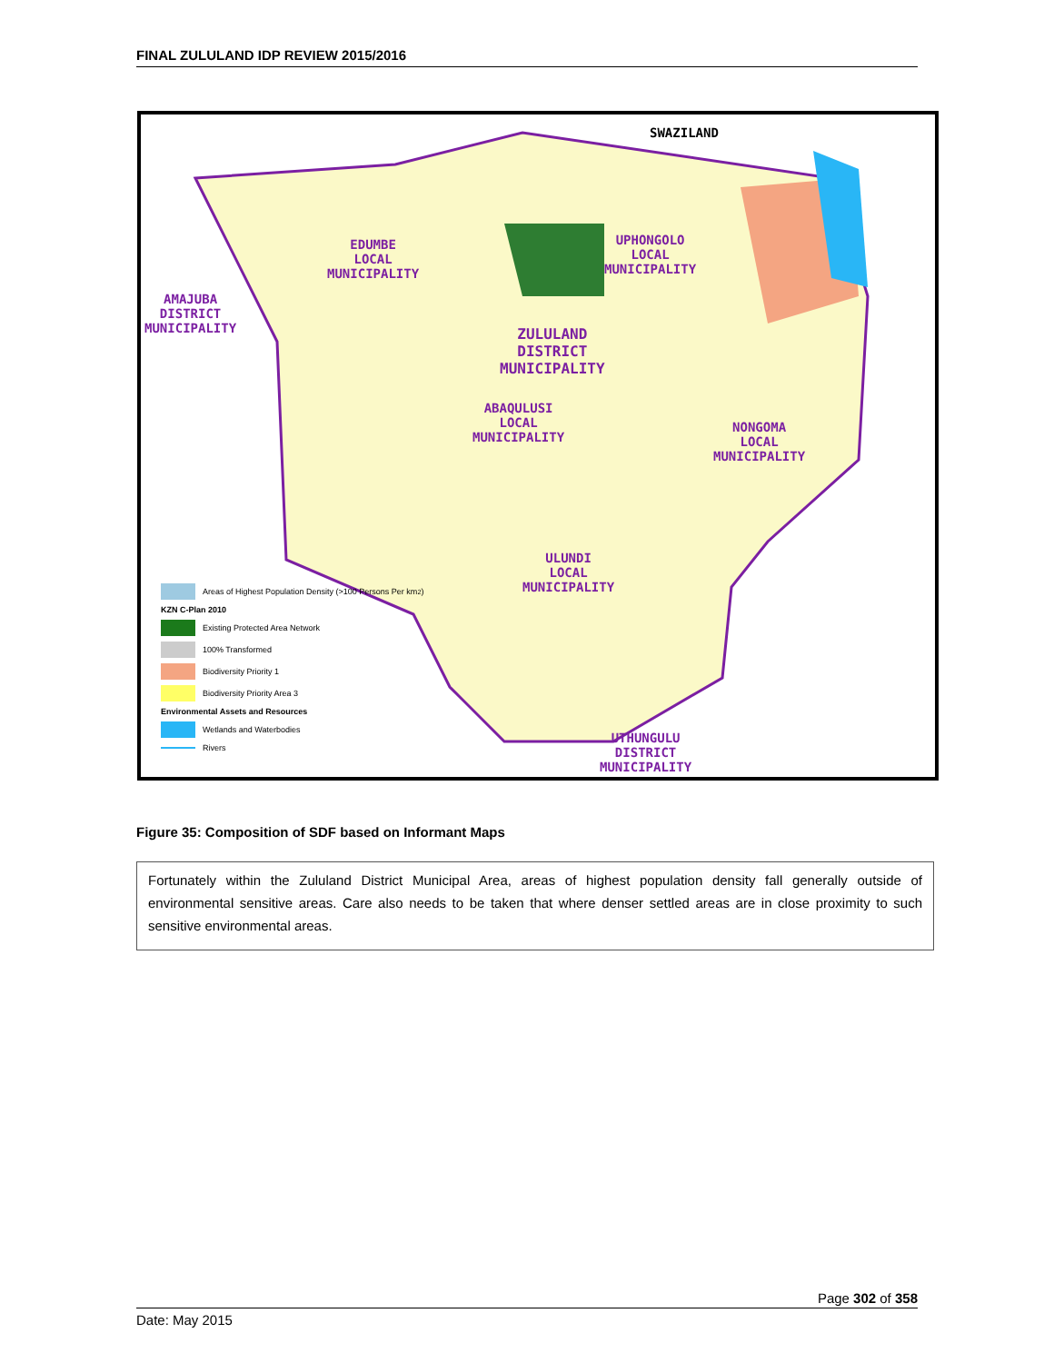FINAL ZULULAND IDP REVIEW 2015/2016
SWAZILAND
AMAJUBA
DISTRICT
MUNICIPALITY
EDUMBE
LOCAL
MUNICIPALITY
UPHONGOLO
LOCAL
MUNICIPALITY
ZULULAND
DISTRICT
MUNICIPALITY
ABAQULUSI
LOCAL
MUNICIPALITY
NONGOMA
LOCAL
MUNICIPALITY
ULUNDI
LOCAL
MUNICIPALITY
UTHUNGULU
DISTRICT
MUNICIPALITY
Areas of Highest Population Density (>100 Persons Per km<sup>2</sup>)
KZN C-Plan 2010
Existing Protected Area Network
100% Transformed
Biodiversity Priority 1
Biodiversity Priority Area 3
Environmental Assets and Resources
Wetlands and Waterbodies
Rivers
Figure 35: Composition of SDF based on Informant Maps
Fortunately within the Zululand District Municipal Area, areas of highest population density fall generally outside of environmental sensitive areas. Care also needs to be taken that where denser settled areas are in close proximity to such sensitive environmental areas.
Page 302 of 358
Date: May 2015